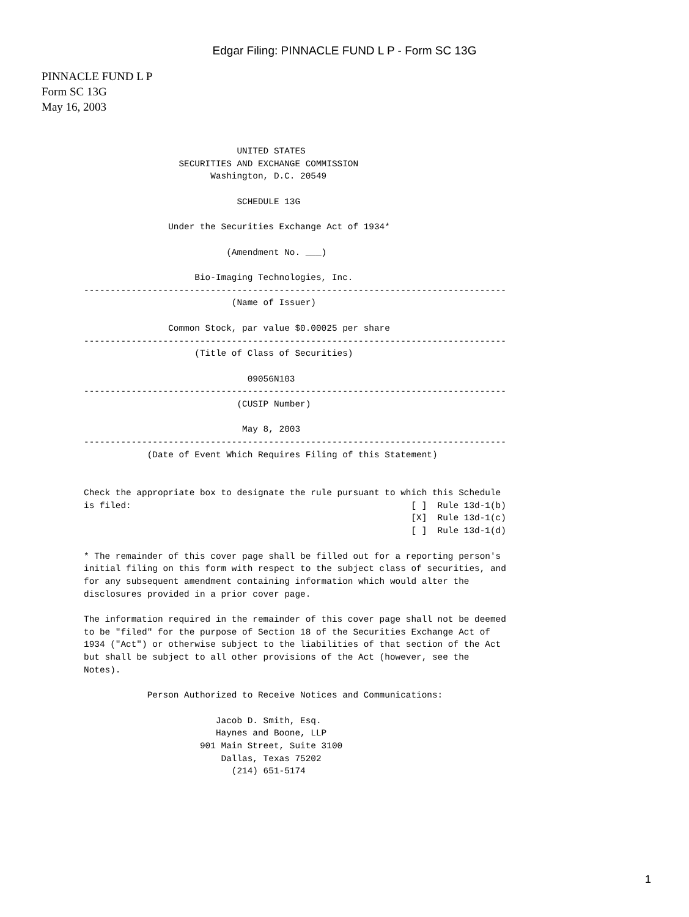Edgar Filing: PINNACLE FUND L P - Form SC 13G
PINNACLE FUND L P
Form SC 13G
May 16, 2003
                             UNITED STATES
                  SECURITIES AND EXCHANGE COMMISSION
                        Washington, D.C. 20549

                             SCHEDULE 13G

                Under the Securities Exchange Act of 1934*

                           (Amendment No. ___)

                     Bio-Imaging Technologies, Inc.
--------------------------------------------------------------------------------
                            (Name of Issuer)

                Common Stock, par value $0.00025 per share
--------------------------------------------------------------------------------
                     (Title of Class of Securities)

                               09056N103
--------------------------------------------------------------------------------
                             (CUSIP Number)

                              May 8, 2003
--------------------------------------------------------------------------------
            (Date of Event Which Requires Filing of this Statement)


Check the appropriate box to designate the rule pursuant to which this Schedule
is filed:                                                     [ ]  Rule 13d-1(b)
                                                              [X]  Rule 13d-1(c)
                                                              [ ]  Rule 13d-1(d)

* The remainder of this cover page shall be filled out for a reporting person's
initial filing on this form with respect to the subject class of securities, and
for any subsequent amendment containing information which would alter the
disclosures provided in a prior cover page.

The information required in the remainder of this cover page shall not be deemed
to be "filed" for the purpose of Section 18 of the Securities Exchange Act of
1934 ("Act") or otherwise subject to the liabilities of that section of the Act
but shall be subject to all other provisions of the Act (however, see the
Notes).

            Person Authorized to Receive Notices and Communications:

                         Jacob D. Smith, Esq.
                         Haynes and Boone, LLP
                      901 Main Street, Suite 3100
                          Dallas, Texas 75202
                            (214) 651-5174
1